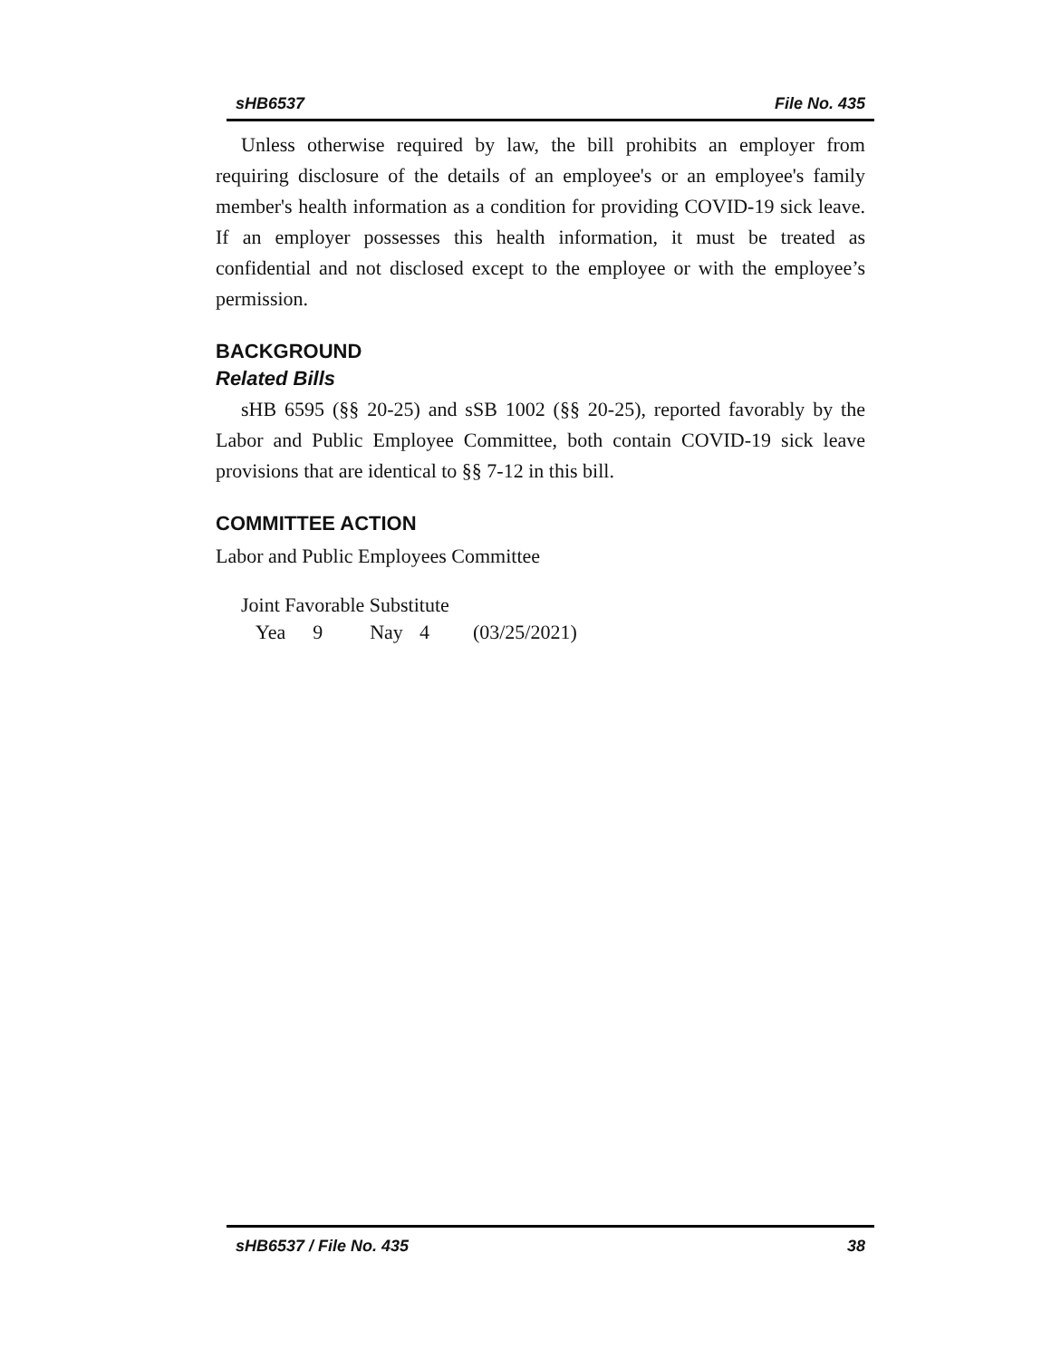sHB6537 File No. 435
Unless otherwise required by law, the bill prohibits an employer from requiring disclosure of the details of an employee's or an employee's family member's health information as a condition for providing COVID-19 sick leave. If an employer possesses this health information, it must be treated as confidential and not disclosed except to the employee or with the employee’s permission.
BACKGROUND
Related Bills
sHB 6595 (§§ 20-25) and sSB 1002 (§§ 20-25), reported favorably by the Labor and Public Employee Committee, both contain COVID-19 sick leave provisions that are identical to §§ 7-12 in this bill.
COMMITTEE ACTION
Labor and Public Employees Committee
Joint Favorable Substitute
Yea 9 Nay 4 (03/25/2021)
sHB6537 / File No. 435 38